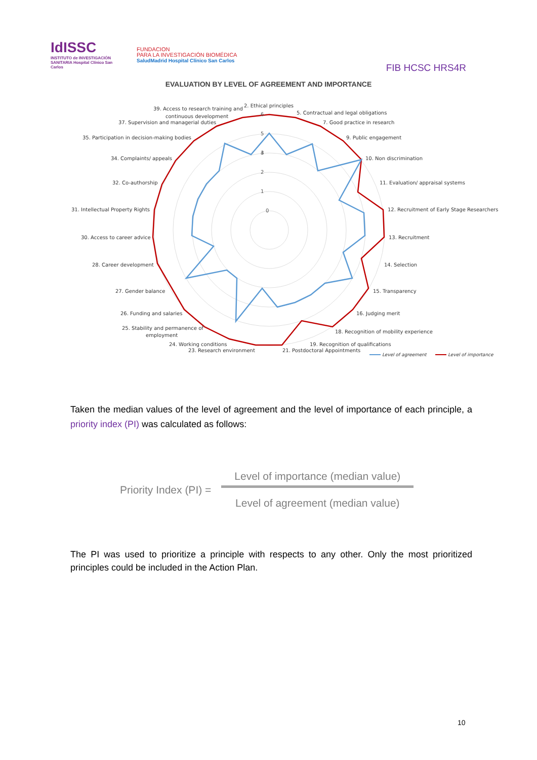IdISSC
INSTITUTO de INVESTIGACIÓN SANITARIA Hospital Clínico San Carlos
FUNDACION
PARA LA INVESTIGACIÓN BIOMÉDICA
SaludMadrid Hospital Clínico San Carlos
FIB HCSC HRS4R
EVALUATION BY LEVEL OF AGREEMENT AND IMPORTANCE
0
1
2
3
4
5
6
2. Ethical principles
5. Contractual and legal obligations
7. Good practice in research
9. Public engagement
10. Non discrimination
11. Evaluation/ appraisal systems
12. Recruitment of Early Stage Researchers
13. Recruitment
14. Selection
15. Transparency
16. Judging merit
18. Recognition of mobility experience
19. Recognition of qualifications
21. Postdoctoral Appointments
23. Research environment
24. Working conditions
25. Stability and permanence of
employment
26. Funding and salaries
27. Gender balance
28. Career development
30. Access to career advice
31. Intellectual Property Rights
32. Co-authorship
34. Complaints/ appeals
35. Participation in decision-making bodies
37. Supervision and managerial duties
39. Access to research training and
continuous development
Level of agreement
Level of importance
Taken the median values of the level of agreement and the level of importance of each principle, a priority index (PI) was calculated as follows:
Priority Index (PI) =
Level of importance (median value)
Level of agreement (median value)
The PI was used to prioritize a principle with respects to any other. Only the most prioritized principles could be included in the Action Plan.
10